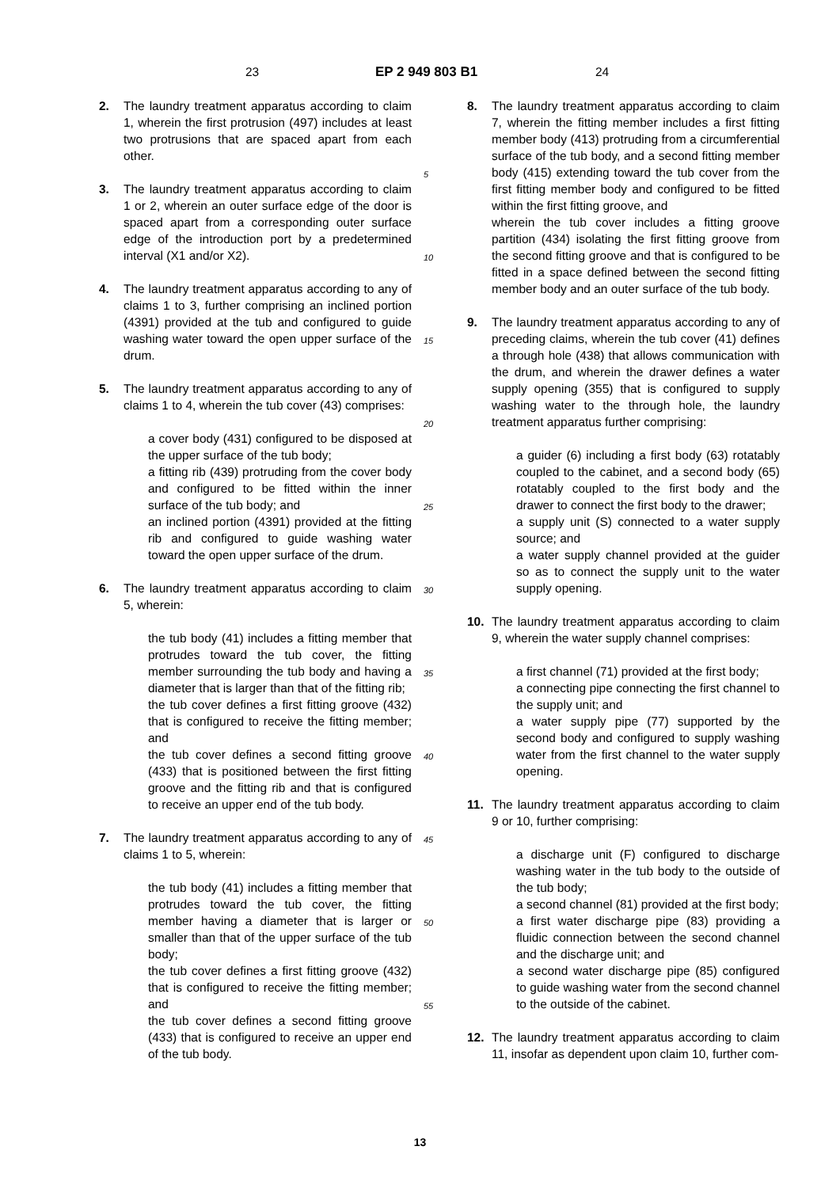23 EP 2 949 803 B1 24
2. The laundry treatment apparatus according to claim 1, wherein the first protrusion (497) includes at least two protrusions that are spaced apart from each other.
3. The laundry treatment apparatus according to claim 1 or 2, wherein an outer surface edge of the door is spaced apart from a corresponding outer surface edge of the introduction port by a predetermined interval (X1 and/or X2).
4. The laundry treatment apparatus according to any of claims 1 to 3, further comprising an inclined portion (4391) provided at the tub and configured to guide washing water toward the open upper surface of the drum.
5. The laundry treatment apparatus according to any of claims 1 to 4, wherein the tub cover (43) comprises:
a cover body (431) configured to be disposed at the upper surface of the tub body;
a fitting rib (439) protruding from the cover body and configured to be fitted within the inner surface of the tub body; and
an inclined portion (4391) provided at the fitting rib and configured to guide washing water toward the open upper surface of the drum.
6. The laundry treatment apparatus according to claim 5, wherein:
the tub body (41) includes a fitting member that protrudes toward the tub cover, the fitting member surrounding the tub body and having a diameter that is larger than that of the fitting rib;
the tub cover defines a first fitting groove (432) that is configured to receive the fitting member; and
the tub cover defines a second fitting groove (433) that is positioned between the first fitting groove and the fitting rib and that is configured to receive an upper end of the tub body.
7. The laundry treatment apparatus according to any of claims 1 to 5, wherein:
the tub body (41) includes a fitting member that protrudes toward the tub cover, the fitting member having a diameter that is larger or smaller than that of the upper surface of the tub body;
the tub cover defines a first fitting groove (432) that is configured to receive the fitting member; and
the tub cover defines a second fitting groove (433) that is configured to receive an upper end of the tub body.
5
10
15
20
25
30
35
40
45
50
55
8. The laundry treatment apparatus according to claim 7, wherein the fitting member includes a first fitting member body (413) protruding from a circumferential surface of the tub body, and a second fitting member body (415) extending toward the tub cover from the first fitting member body and configured to be fitted within the first fitting groove, and
wherein the tub cover includes a fitting groove partition (434) isolating the first fitting groove from the second fitting groove and that is configured to be fitted in a space defined between the second fitting member body and an outer surface of the tub body.
9. The laundry treatment apparatus according to any of preceding claims, wherein the tub cover (41) defines a through hole (438) that allows communication with the drum, and wherein the drawer defines a water supply opening (355) that is configured to supply washing water to the through hole, the laundry treatment apparatus further comprising:
a guider (6) including a first body (63) rotatably coupled to the cabinet, and a second body (65) rotatably coupled to the first body and the drawer to connect the first body to the drawer;
a supply unit (S) connected to a water supply source; and
a water supply channel provided at the guider so as to connect the supply unit to the water supply opening.
10. The laundry treatment apparatus according to claim 9, wherein the water supply channel comprises:
a first channel (71) provided at the first body;
a connecting pipe connecting the first channel to the supply unit; and
a water supply pipe (77) supported by the second body and configured to supply washing water from the first channel to the water supply opening.
11. The laundry treatment apparatus according to claim 9 or 10, further comprising:
a discharge unit (F) configured to discharge washing water in the tub body to the outside of the tub body;
a second channel (81) provided at the first body;
a first water discharge pipe (83) providing a fluidic connection between the second channel and the discharge unit; and
a second water discharge pipe (85) configured to guide washing water from the second channel to the outside of the cabinet.
12. The laundry treatment apparatus according to claim 11, insofar as dependent upon claim 10, further com-
13